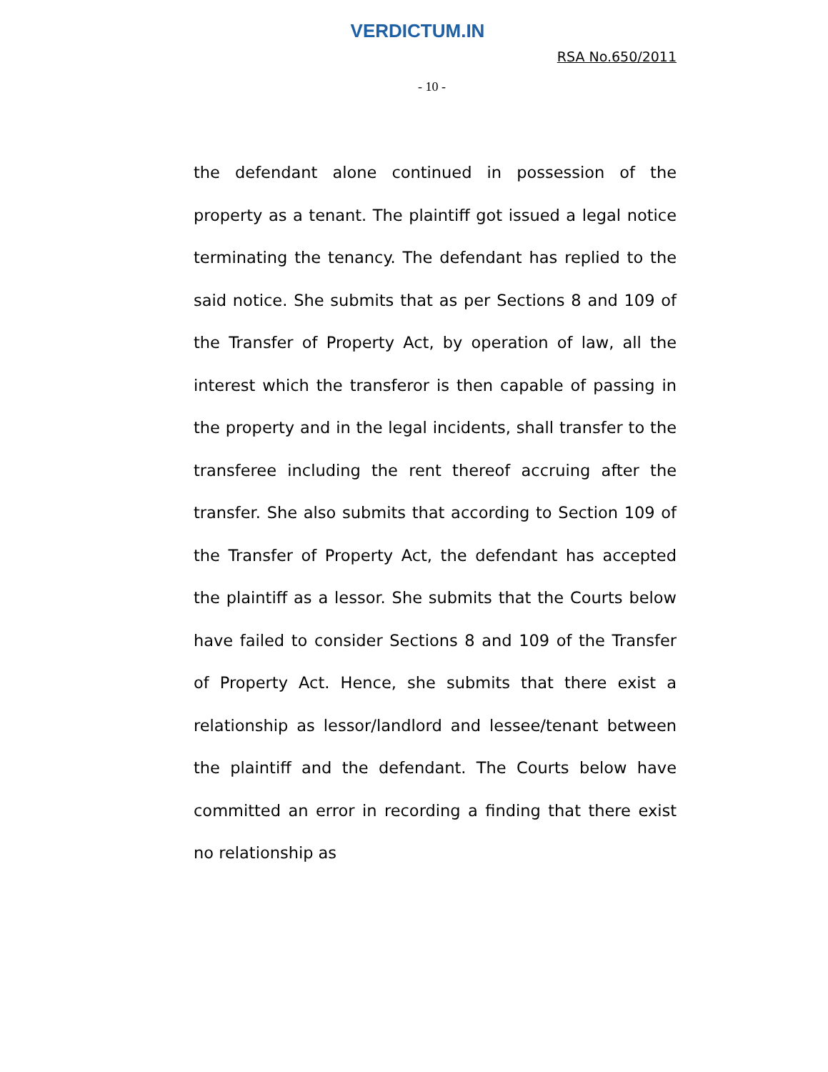VERDICTUM.IN
RSA No.650/2011
- 10 -
the defendant alone continued in possession of the property as a tenant. The plaintiff got issued a legal notice terminating the tenancy. The defendant has replied to the said notice. She submits that as per Sections 8 and 109 of the Transfer of Property Act, by operation of law, all the interest which the transferor is then capable of passing in the property and in the legal incidents, shall transfer to the transferee including the rent thereof accruing after the transfer. She also submits that according to Section 109 of the Transfer of Property Act, the defendant has accepted the plaintiff as a lessor. She submits that the Courts below have failed to consider Sections 8 and 109 of the Transfer of Property Act. Hence, she submits that there exist a relationship as lessor/landlord and lessee/tenant between the plaintiff and the defendant. The Courts below have committed an error in recording a finding that there exist no relationship as